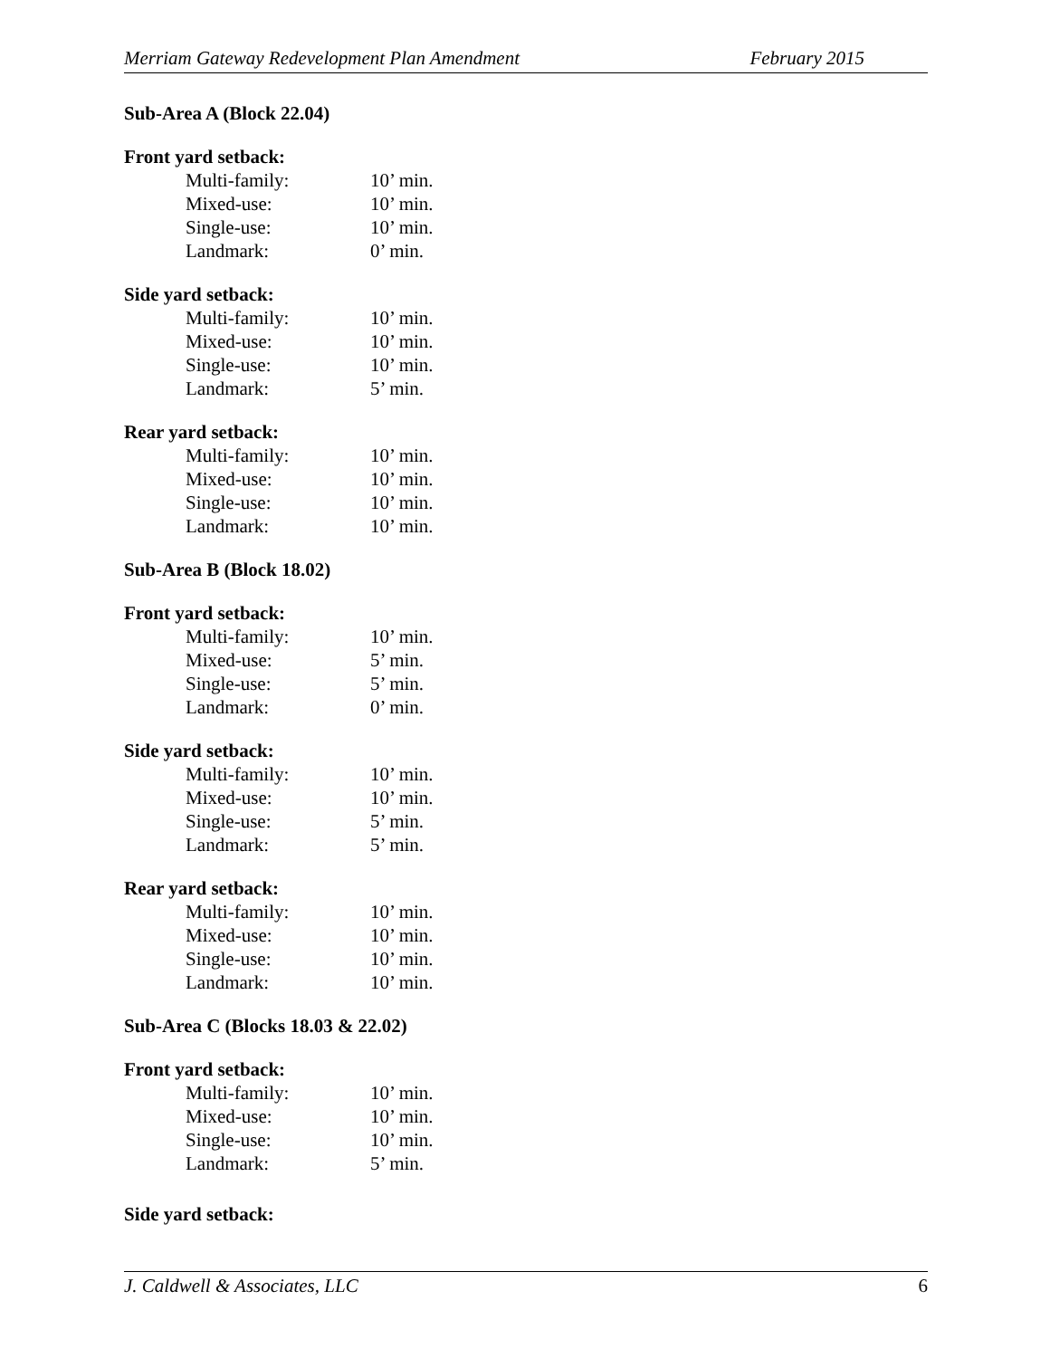Merriam Gateway Redevelopment Plan Amendment February 2015
Sub-Area A (Block 22.04)
Front yard setback:
Multi-family: 10’ min.
Mixed-use: 10’ min.
Single-use: 10’ min.
Landmark: 0’ min.
Side yard setback:
Multi-family: 10’ min.
Mixed-use: 10’ min.
Single-use: 10’ min.
Landmark: 5’ min.
Rear yard setback:
Multi-family: 10’ min.
Mixed-use: 10’ min.
Single-use: 10’ min.
Landmark: 10’ min.
Sub-Area B (Block 18.02)
Front yard setback:
Multi-family: 10’ min.
Mixed-use: 5’ min.
Single-use: 5’ min.
Landmark: 0’ min.
Side yard setback:
Multi-family: 10’ min.
Mixed-use: 10’ min.
Single-use: 5’ min.
Landmark: 5’ min.
Rear yard setback:
Multi-family: 10’ min.
Mixed-use: 10’ min.
Single-use: 10’ min.
Landmark: 10’ min.
Sub-Area C (Blocks 18.03 & 22.02)
Front yard setback:
Multi-family: 10’ min.
Mixed-use: 10’ min.
Single-use: 10’ min.
Landmark: 5’ min.
Side yard setback:
J. Caldwell & Associates, LLC 6